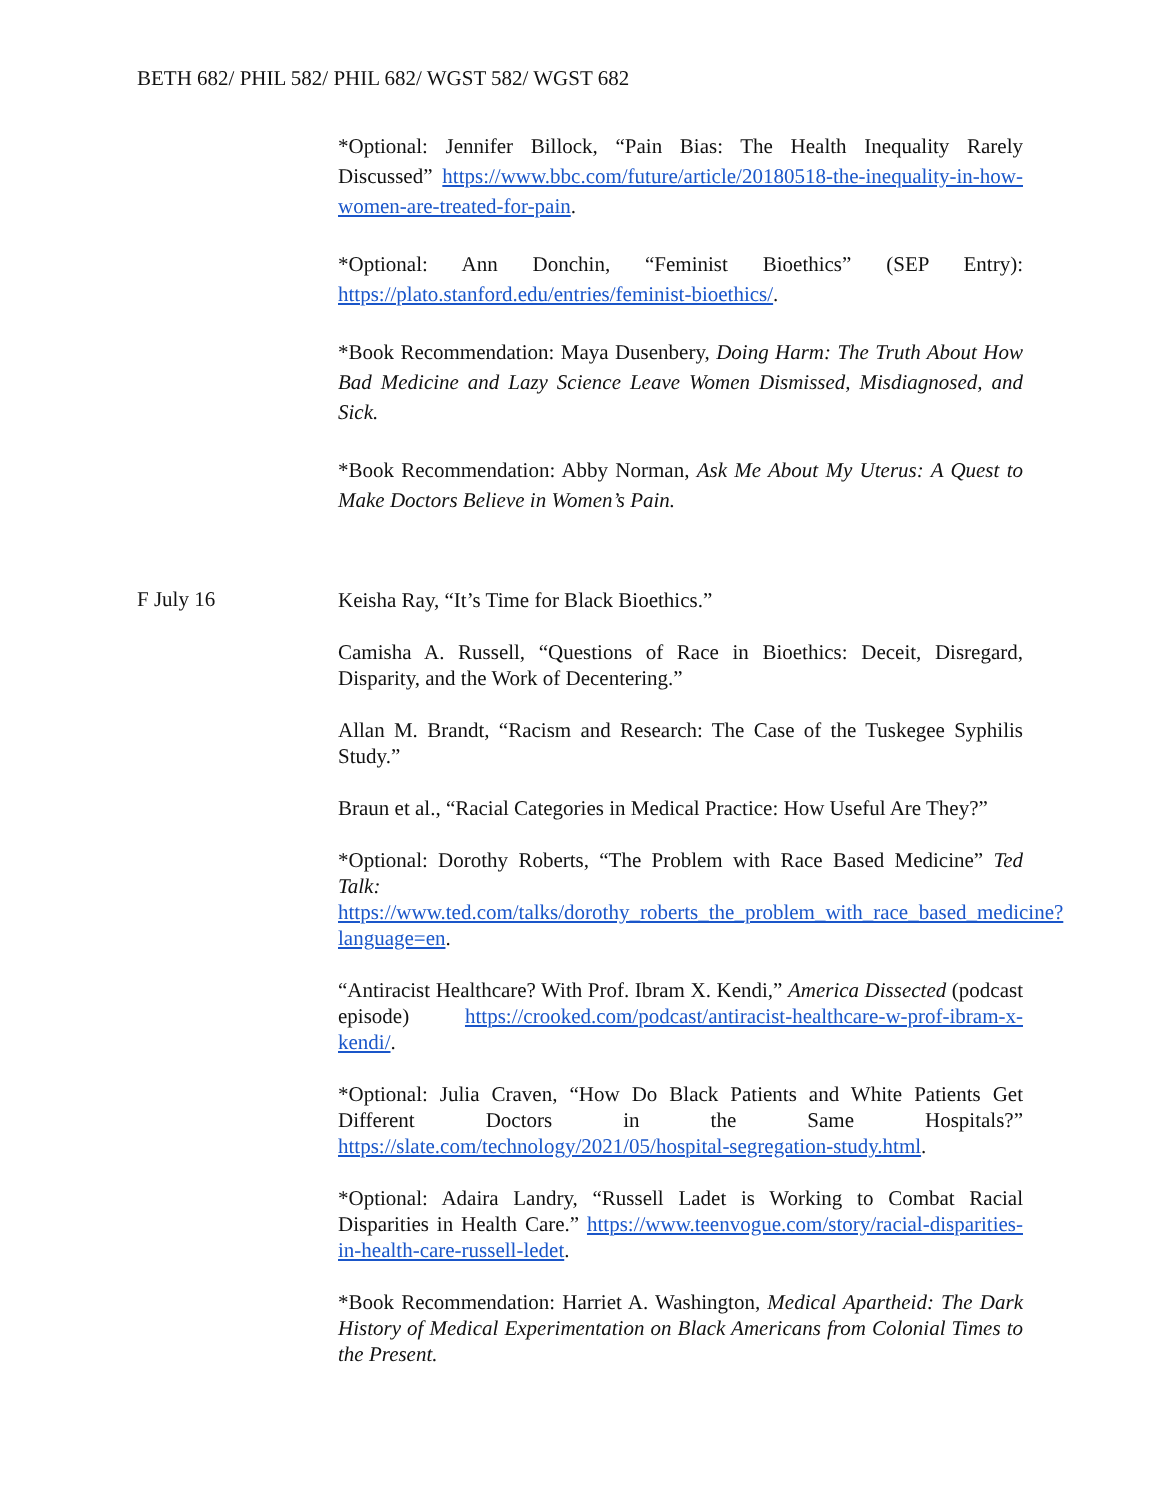BETH 682/ PHIL 582/ PHIL 682/ WGST 582/ WGST 682
*Optional: Jennifer Billock, “Pain Bias: The Health Inequality Rarely Discussed” https://www.bbc.com/future/article/20180518-the-inequality-in-how-women-are-treated-for-pain.
*Optional: Ann Donchin, “Feminist Bioethics” (SEP Entry): https://plato.stanford.edu/entries/feminist-bioethics/.
*Book Recommendation: Maya Dusenbery, Doing Harm: The Truth About How Bad Medicine and Lazy Science Leave Women Dismissed, Misdiagnosed, and Sick.
*Book Recommendation: Abby Norman, Ask Me About My Uterus: A Quest to Make Doctors Believe in Women’s Pain.
F July 16
Keisha Ray, “It’s Time for Black Bioethics.”
Camisha A. Russell, “Questions of Race in Bioethics: Deceit, Disregard, Disparity, and the Work of Decentering.”
Allan M. Brandt, “Racism and Research: The Case of the Tuskegee Syphilis Study.”
Braun et al., “Racial Categories in Medical Practice: How Useful Are They?”
*Optional: Dorothy Roberts, “The Problem with Race Based Medicine” Ted Talk: https://www.ted.com/talks/dorothy_roberts_the_problem_with_race_based_medicine?language=en.
“Antiracist Healthcare? With Prof. Ibram X. Kendi,” America Dissected (podcast episode) https://crooked.com/podcast/antiracist-healthcare-w-prof-ibram-x-kendi/.
*Optional: Julia Craven, “How Do Black Patients and White Patients Get Different Doctors in the Same Hospitals?” https://slate.com/technology/2021/05/hospital-segregation-study.html.
*Optional: Adaira Landry, “Russell Ladet is Working to Combat Racial Disparities in Health Care.” https://www.teenvogue.com/story/racial-disparities-in-health-care-russell-ledet.
*Book Recommendation: Harriet A. Washington, Medical Apartheid: The Dark History of Medical Experimentation on Black Americans from Colonial Times to the Present.